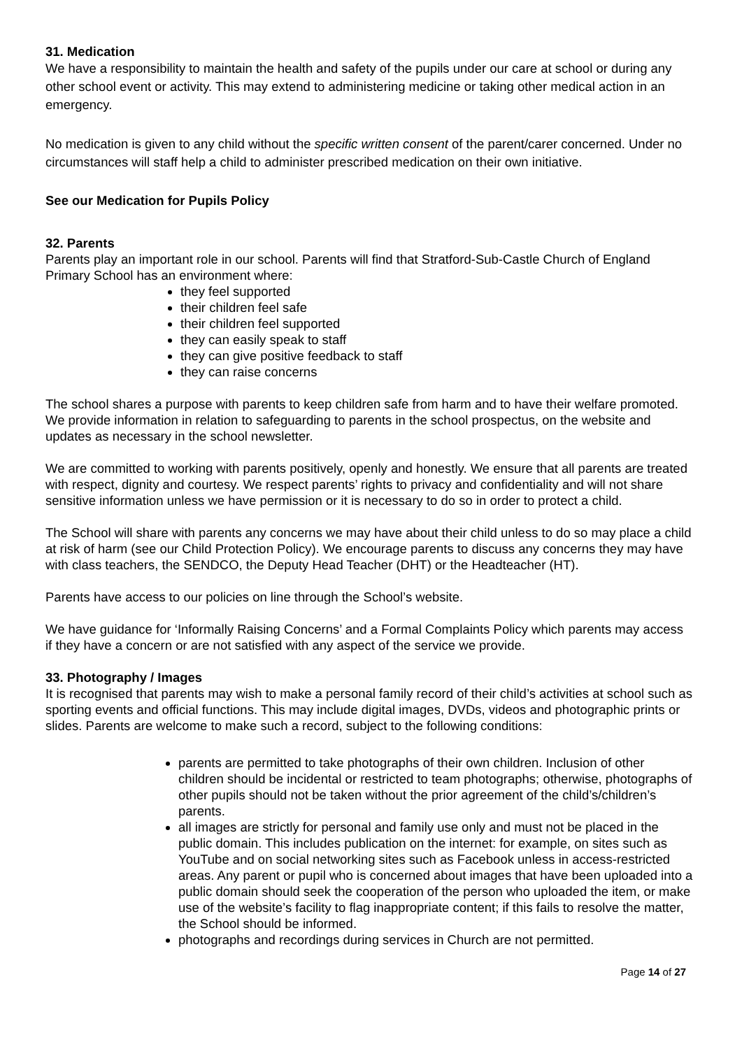31. Medication
We have a responsibility to maintain the health and safety of the pupils under our care at school or during any other school event or activity. This may extend to administering medicine or taking other medical action in an emergency.
No medication is given to any child without the specific written consent of the parent/carer concerned. Under no circumstances will staff help a child to administer prescribed medication on their own initiative.
See our Medication for Pupils Policy
32. Parents
Parents play an important role in our school. Parents will find that Stratford-Sub-Castle Church of England Primary School has an environment where:
they feel supported
their children feel safe
their children feel supported
they can easily speak to staff
they can give positive feedback to staff
they can raise concerns
The school shares a purpose with parents to keep children safe from harm and to have their welfare promoted. We provide information in relation to safeguarding to parents in the school prospectus, on the website and updates as necessary in the school newsletter.
We are committed to working with parents positively, openly and honestly. We ensure that all parents are treated with respect, dignity and courtesy. We respect parents’ rights to privacy and confidentiality and will not share sensitive information unless we have permission or it is necessary to do so in order to protect a child.
The School will share with parents any concerns we may have about their child unless to do so may place a child at risk of harm (see our Child Protection Policy). We encourage parents to discuss any concerns they may have with class teachers, the SENDCO, the Deputy Head Teacher (DHT) or the Headteacher (HT).
Parents have access to our policies on line through the School’s website.
We have guidance for ‘Informally Raising Concerns’ and a Formal Complaints Policy which parents may access if they have a concern or are not satisfied with any aspect of the service we provide.
33. Photography / Images
It is recognised that parents may wish to make a personal family record of their child’s activities at school such as sporting events and official functions. This may include digital images, DVDs, videos and photographic prints or slides. Parents are welcome to make such a record, subject to the following conditions:
parents are permitted to take photographs of their own children. Inclusion of other children should be incidental or restricted to team photographs; otherwise, photographs of other pupils should not be taken without the prior agreement of the child’s/children’s parents.
all images are strictly for personal and family use only and must not be placed in the public domain. This includes publication on the internet: for example, on sites such as YouTube and on social networking sites such as Facebook unless in access-restricted areas. Any parent or pupil who is concerned about images that have been uploaded into a public domain should seek the cooperation of the person who uploaded the item, or make use of the website’s facility to flag inappropriate content; if this fails to resolve the matter, the School should be informed.
photographs and recordings during services in Church are not permitted.
Page 14 of 27